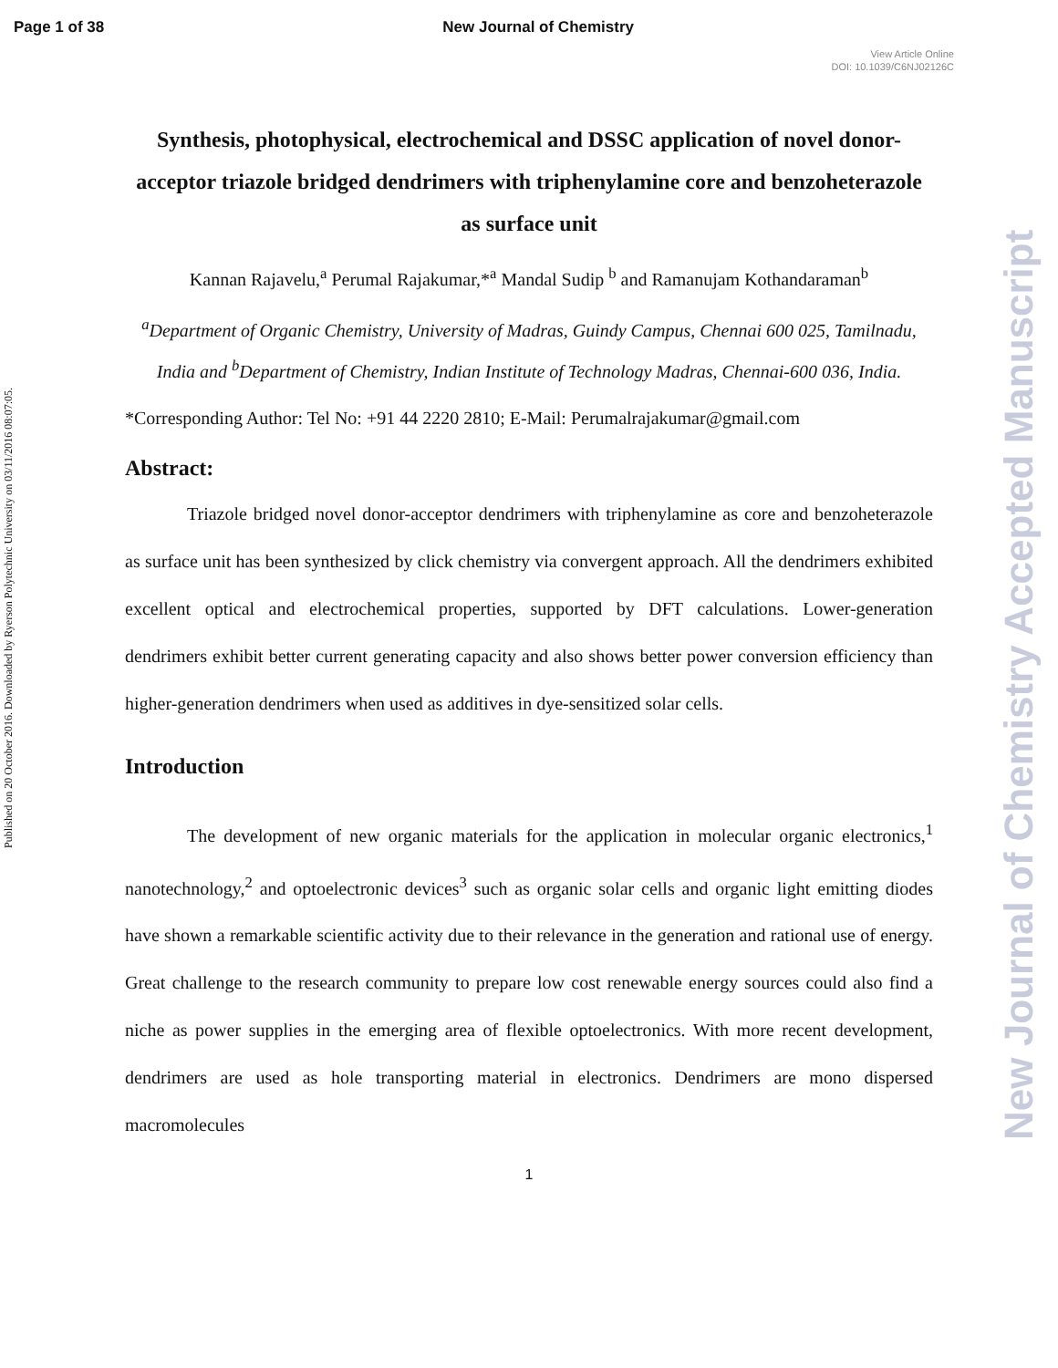Page 1 of 38 New Journal of Chemistry
View Article Online
DOI: 10.1039/C6NJ02126C
Published on 20 October 2016. Downloaded by Ryerson Polytechnic University on 03/11/2016 08:07:05.
New Journal of Chemistry Accepted Manuscript
Synthesis, photophysical, electrochemical and DSSC application of novel donor-acceptor triazole bridged dendrimers with triphenylamine core and benzoheterazole as surface unit
Kannan Rajavelu,<sup>a</sup> Perumal Rajakumar,*<sup>a</sup> Mandal Sudip <sup>b</sup> and Ramanujam Kothandaraman<sup>b</sup>
<sup>a</sup> Department of Organic Chemistry, University of Madras, Guindy Campus, Chennai 600 025, Tamilnadu, India and <sup>b</sup>Department of Chemistry, Indian Institute of Technology Madras, Chennai-600 036, India.
*Corresponding Author: Tel No: +91 44 2220 2810; E-Mail: Perumalrajakumar@gmail.com
Abstract:
Triazole bridged novel donor-acceptor dendrimers with triphenylamine as core and benzoheterazole as surface unit has been synthesized by click chemistry via convergent approach. All the dendrimers exhibited excellent optical and electrochemical properties, supported by DFT calculations. Lower-generation dendrimers exhibit better current generating capacity and also shows better power conversion efficiency than higher-generation dendrimers when used as additives in dye-sensitized solar cells.
Introduction
The development of new organic materials for the application in molecular organic electronics,<sup>1</sup> nanotechnology,<sup>2</sup> and optoelectronic devices<sup>3</sup> such as organic solar cells and organic light emitting diodes have shown a remarkable scientific activity due to their relevance in the generation and rational use of energy. Great challenge to the research community to prepare low cost renewable energy sources could also find a niche as power supplies in the emerging area of flexible optoelectronics. With more recent development, dendrimers are used as hole transporting material in electronics. Dendrimers are mono dispersed macromolecules
1